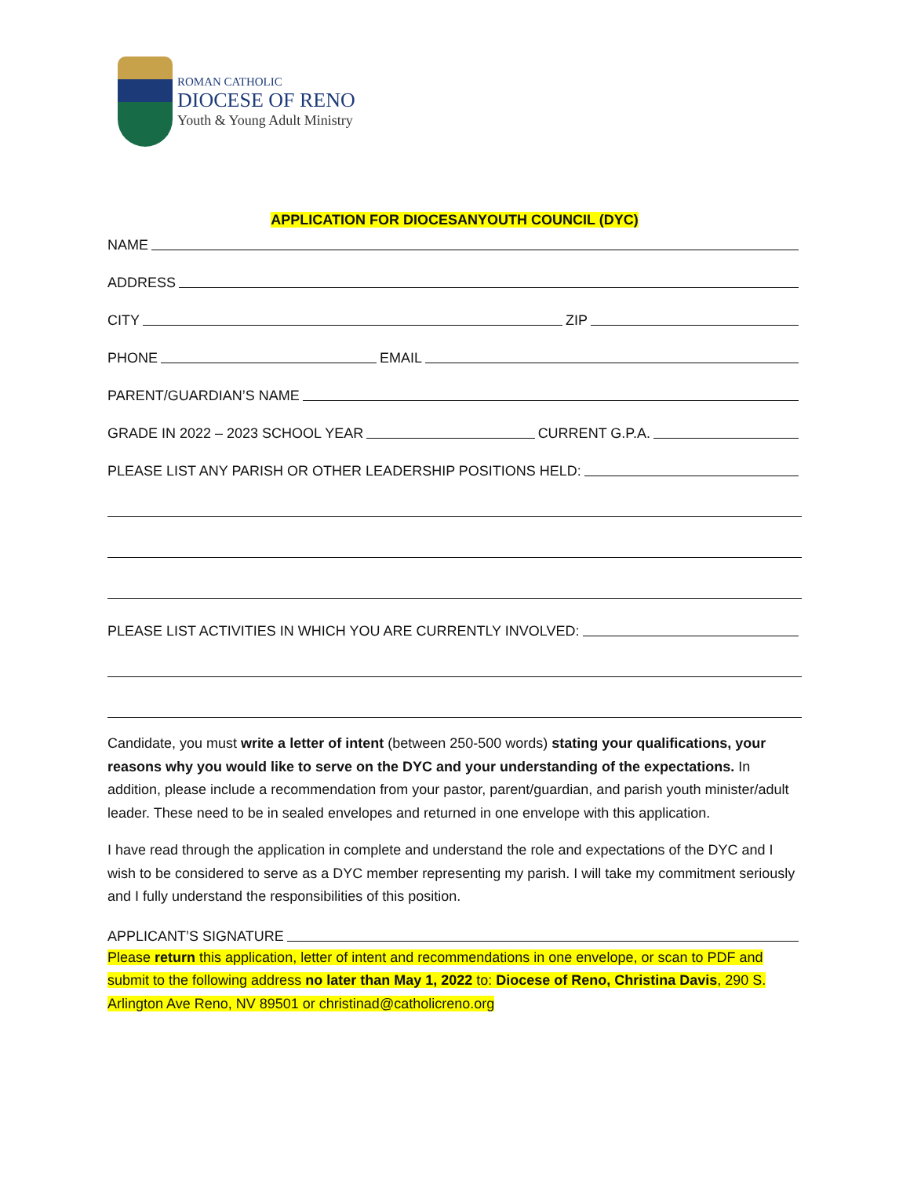ROMAN CATHOLIC
DIOCESE OF RENO
Youth & Young Adult Ministry
APPLICATION FOR DIOCESANYOUTH COUNCIL (DYC)
NAME
ADDRESS
CITY ZIP
PHONE EMAIL
PARENT/GUARDIAN’S NAME
GRADE IN 2022 – 2023 SCHOOL YEAR CURRENT G.P.A.
PLEASE LIST ANY PARISH OR OTHER LEADERSHIP POSITIONS HELD:
PLEASE LIST ACTIVITIES IN WHICH YOU ARE CURRENTLY INVOLVED:
Candidate, you must write a letter of intent (between 250-500 words) stating your qualifications, your reasons why you would like to serve on the DYC and your understanding of the expectations. In addition, please include a recommendation from your pastor, parent/guardian, and parish youth minister/adult leader. These need to be in sealed envelopes and returned in one envelope with this application.
I have read through the application in complete and understand the role and expectations of the DYC and I wish to be considered to serve as a DYC member representing my parish. I will take my commitment seriously and I fully understand the responsibilities of this position.
APPLICANT’S SIGNATURE
Please return this application, letter of intent and recommendations in one envelope, or scan to PDF and submit to the following address no later than May 1, 2022 to: Diocese of Reno, Christina Davis, 290 S. Arlington Ave Reno, NV 89501 or christinad@catholicreno.org